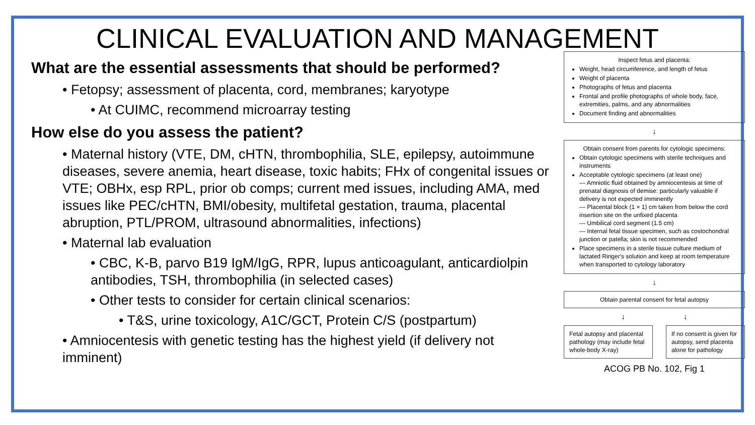CLINICAL EVALUATION AND MANAGEMENT
What are the essential assessments that should be performed?
• Fetopsy; assessment of placenta, cord, membranes; karyotype
• At CUIMC, recommend microarray testing
How else do you assess the patient?
• Maternal history (VTE, DM, cHTN, thrombophilia, SLE, epilepsy, autoimmune diseases, severe anemia, heart disease, toxic habits; FHx of congenital issues or VTE; OBHx, esp RPL, prior ob comps; current med issues, including AMA, med issues like PEC/cHTN, BMI/obesity, multifetal gestation, trauma, placental abruption, PTL/PROM, ultrasound abnormalities, infections)
• Maternal lab evaluation
• CBC, K-B, parvo B19 IgM/IgG, RPR, lupus anticoagulant, anticardiolpin antibodies, TSH, thrombophilia (in selected cases)
• Other tests to consider for certain clinical scenarios:
• T&S, urine toxicology, A1C/GCT, Protein C/S (postpartum)
• Amniocentesis with genetic testing has the highest yield (if delivery not imminent)
Inspect fetus and placenta:
Weight, head circumference, and length of fetus
Weight of placenta
Photographs of fetus and placenta
Frontal and profile photographs of whole body, face, extremities, palms, and any abnormalities
Document finding and abnormalities
↓
Obtain consent from parents for cytologic specimens:
Obtain cytologic specimens with sterile techniques and instruments
Acceptable cytologic specimens (at least one)
— Amniotic fluid obtained by amniocentesis at time of prenatal diagnosis of demise: particularly valuable if delivery is not expected imminently
— Placental block (1 × 1) cm taken from below the cord insertion site on the unfixed placenta
— Umbilical cord segment (1.5 cm)
— Internal fetal tissue specimen, such as costochondral junction or patella; skin is not recommended
Place specimens in a sterile tissue culture medium of lactated Ringer's solution and keep at room temperature when transported to cytology laboratory
↓
Obtain parental consent for fetal autopsy
↓ ↓
Fetal autopsy and placental pathology (may include fetal whole-body X-ray)
If no consent is given for autopsy, send placenta alone for pathology
ACOG PB No. 102, Fig 1